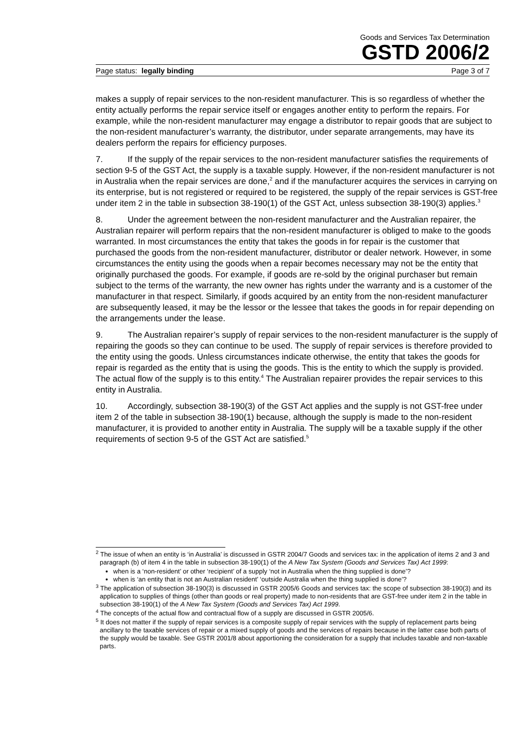Goods and Services Tax Determination
GSTD 2006/2
Page status: legally binding Page 3 of 7
makes a supply of repair services to the non-resident manufacturer. This is so regardless of whether the entity actually performs the repair service itself or engages another entity to perform the repairs. For example, while the non-resident manufacturer may engage a distributor to repair goods that are subject to the non-resident manufacturer’s warranty, the distributor, under separate arrangements, may have its dealers perform the repairs for efficiency purposes.
7. If the supply of the repair services to the non-resident manufacturer satisfies the requirements of section 9-5 of the GST Act, the supply is a taxable supply. However, if the non-resident manufacturer is not in Australia when the repair services are done,<sup>2</sup> and if the manufacturer acquires the services in carrying on its enterprise, but is not registered or required to be registered, the supply of the repair services is GST-free under item 2 in the table in subsection 38-190(1) of the GST Act, unless subsection 38-190(3) applies.<sup>3</sup>
8. Under the agreement between the non-resident manufacturer and the Australian repairer, the Australian repairer will perform repairs that the non-resident manufacturer is obliged to make to the goods warranted. In most circumstances the entity that takes the goods in for repair is the customer that purchased the goods from the non-resident manufacturer, distributor or dealer network. However, in some circumstances the entity using the goods when a repair becomes necessary may not be the entity that originally purchased the goods. For example, if goods are re-sold by the original purchaser but remain subject to the terms of the warranty, the new owner has rights under the warranty and is a customer of the manufacturer in that respect. Similarly, if goods acquired by an entity from the non-resident manufacturer are subsequently leased, it may be the lessor or the lessee that takes the goods in for repair depending on the arrangements under the lease.
9. The Australian repairer’s supply of repair services to the non-resident manufacturer is the supply of repairing the goods so they can continue to be used. The supply of repair services is therefore provided to the entity using the goods. Unless circumstances indicate otherwise, the entity that takes the goods for repair is regarded as the entity that is using the goods. This is the entity to which the supply is provided. The actual flow of the supply is to this entity.<sup>4</sup> The Australian repairer provides the repair services to this entity in Australia.
10. Accordingly, subsection 38-190(3) of the GST Act applies and the supply is not GST-free under item 2 of the table in subsection 38-190(1) because, although the supply is made to the non-resident manufacturer, it is provided to another entity in Australia. The supply will be a taxable supply if the other requirements of section 9-5 of the GST Act are satisfied.<sup>5</sup>
<sup>2</sup> The issue of when an entity is ‘in Australia’ is discussed in GSTR 2004/7 Goods and services tax: in the application of items 2 and 3 and paragraph (b) of item 4 in the table in subsection 38-190(1) of the A New Tax System (Goods and Services Tax) Act 1999:
when is a ‘non-resident’ or other ‘recipient’ of a supply ‘not in Australia when the thing supplied is done’?
when is ‘an entity that is not an Australian resident’ ‘outside Australia when the thing supplied is done’?
<sup>3</sup> The application of subsection 38-190(3) is discussed in GSTR 2005/6 Goods and services tax: the scope of subsection 38-190(3) and its application to supplies of things (other than goods or real property) made to non-residents that are GST-free under item 2 in the table in subsection 38-190(1) of the A New Tax System (Goods and Services Tax) Act 1999.
<sup>4</sup> The concepts of the actual flow and contractual flow of a supply are discussed in GSTR 2005/6.
<sup>5</sup> It does not matter if the supply of repair services is a composite supply of repair services with the supply of replacement parts being ancillary to the taxable services of repair or a mixed supply of goods and the services of repairs because in the latter case both parts of the supply would be taxable. See GSTR 2001/8 about apportioning the consideration for a supply that includes taxable and non-taxable parts.